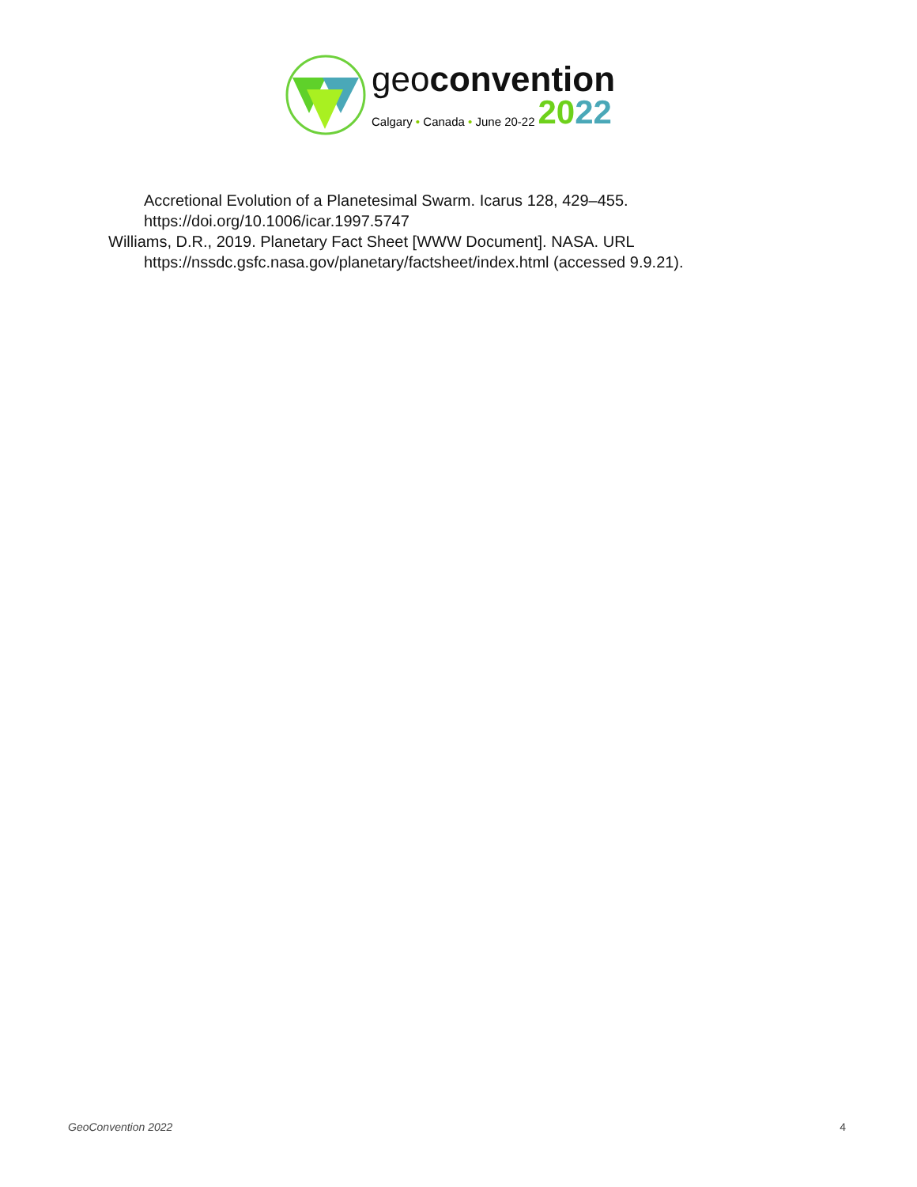geoconvention
Calgary • Canada • June 20-22 2022
Accretional Evolution of a Planetesimal Swarm. Icarus 128, 429–455. https://doi.org/10.1006/icar.1997.5747
Williams, D.R., 2019. Planetary Fact Sheet [WWW Document]. NASA. URL https://nssdc.gsfc.nasa.gov/planetary/factsheet/index.html (accessed 9.9.21).
GeoConvention 2022 4